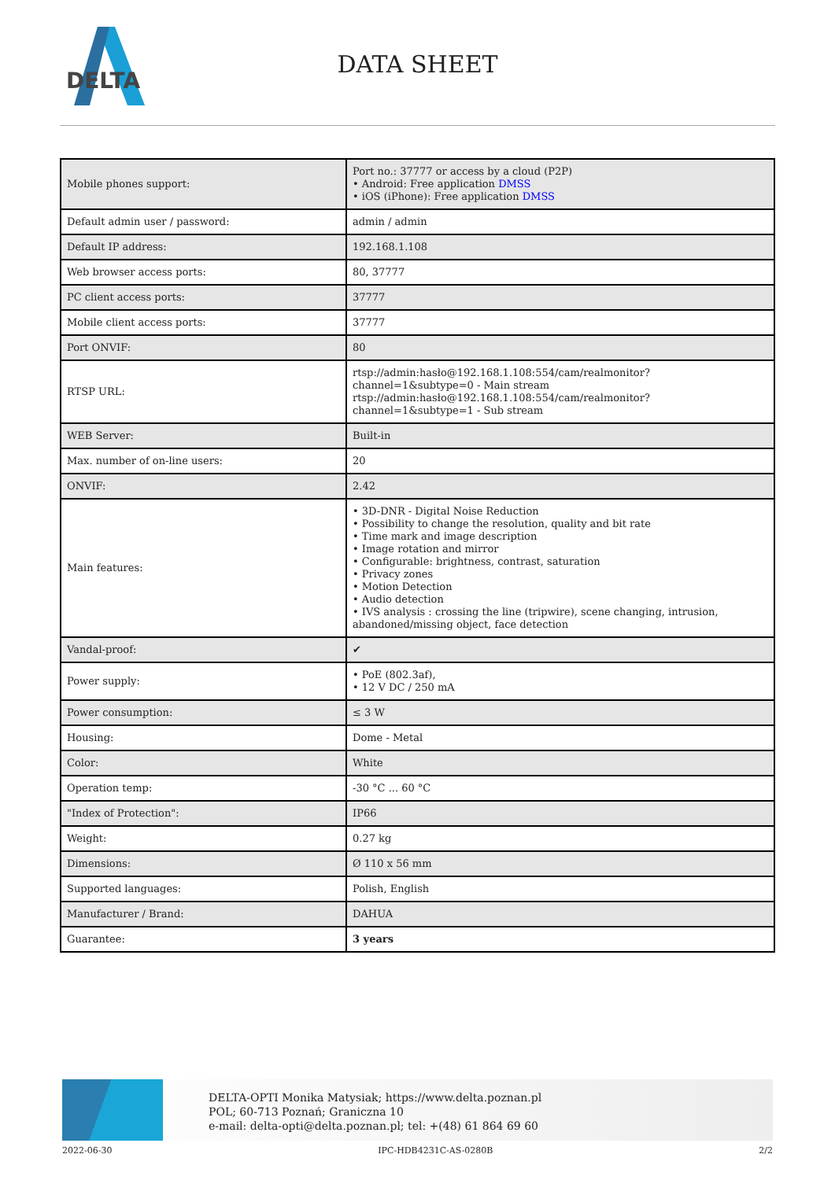DELTA
DATA SHEET
| Mobile phones support: | Port no.: 37777 or access by a cloud (P2P) • Android: Free application DMSS • iOS (iPhone): Free application DMSS |
| Default admin user / password: | admin / admin |
| Default IP address: | 192.168.1.108 |
| Web browser access ports: | 80, 37777 |
| PC client access ports: | 37777 |
| Mobile client access ports: | 37777 |
| Port ONVIF: | 80 |
| RTSP URL: | rtsp://admin:hasło@192.168.1.108:554/cam/realmonitor?channel=1&subtype=0 - Main stream rtsp://admin:hasło@192.168.1.108:554/cam/realmonitor?channel=1&subtype=1 - Sub stream |
| WEB Server: | Built-in |
| Max. number of on-line users: | 20 |
| ONVIF: | 2.42 |
| Main features: | • 3D-DNR - Digital Noise Reduction • Possibility to change the resolution, quality and bit rate • Time mark and image description • Image rotation and mirror • Configurable: brightness, contrast, saturation • Privacy zones • Motion Detection • Audio detection • IVS analysis : crossing the line (tripwire), scene changing, intrusion, abandoned/missing object, face detection |
| Vandal-proof: | ✔ |
| Power supply: | • PoE (802.3af), • 12 V DC / 250 mA |
| Power consumption: | ≤ 3 W |
| Housing: | Dome - Metal |
| Color: | White |
| Operation temp: | -30 °C ... 60 °C |
| "Index of Protection": | IP66 |
| Weight: | 0.27 kg |
| Dimensions: | Ø 110 x 56 mm |
| Supported languages: | Polish, English |
| Manufacturer / Brand: | DAHUA |
| Guarantee: | 3 years |
DELTA-OPTI Monika Matysiak; https://www.delta.poznan.pl
POL; 60-713 Poznań; Graniczna 10
e-mail: delta-opti@delta.poznan.pl; tel: +(48) 61 864 69 60
2022-06-30 IPC-HDB4231C-AS-0280B 2/2